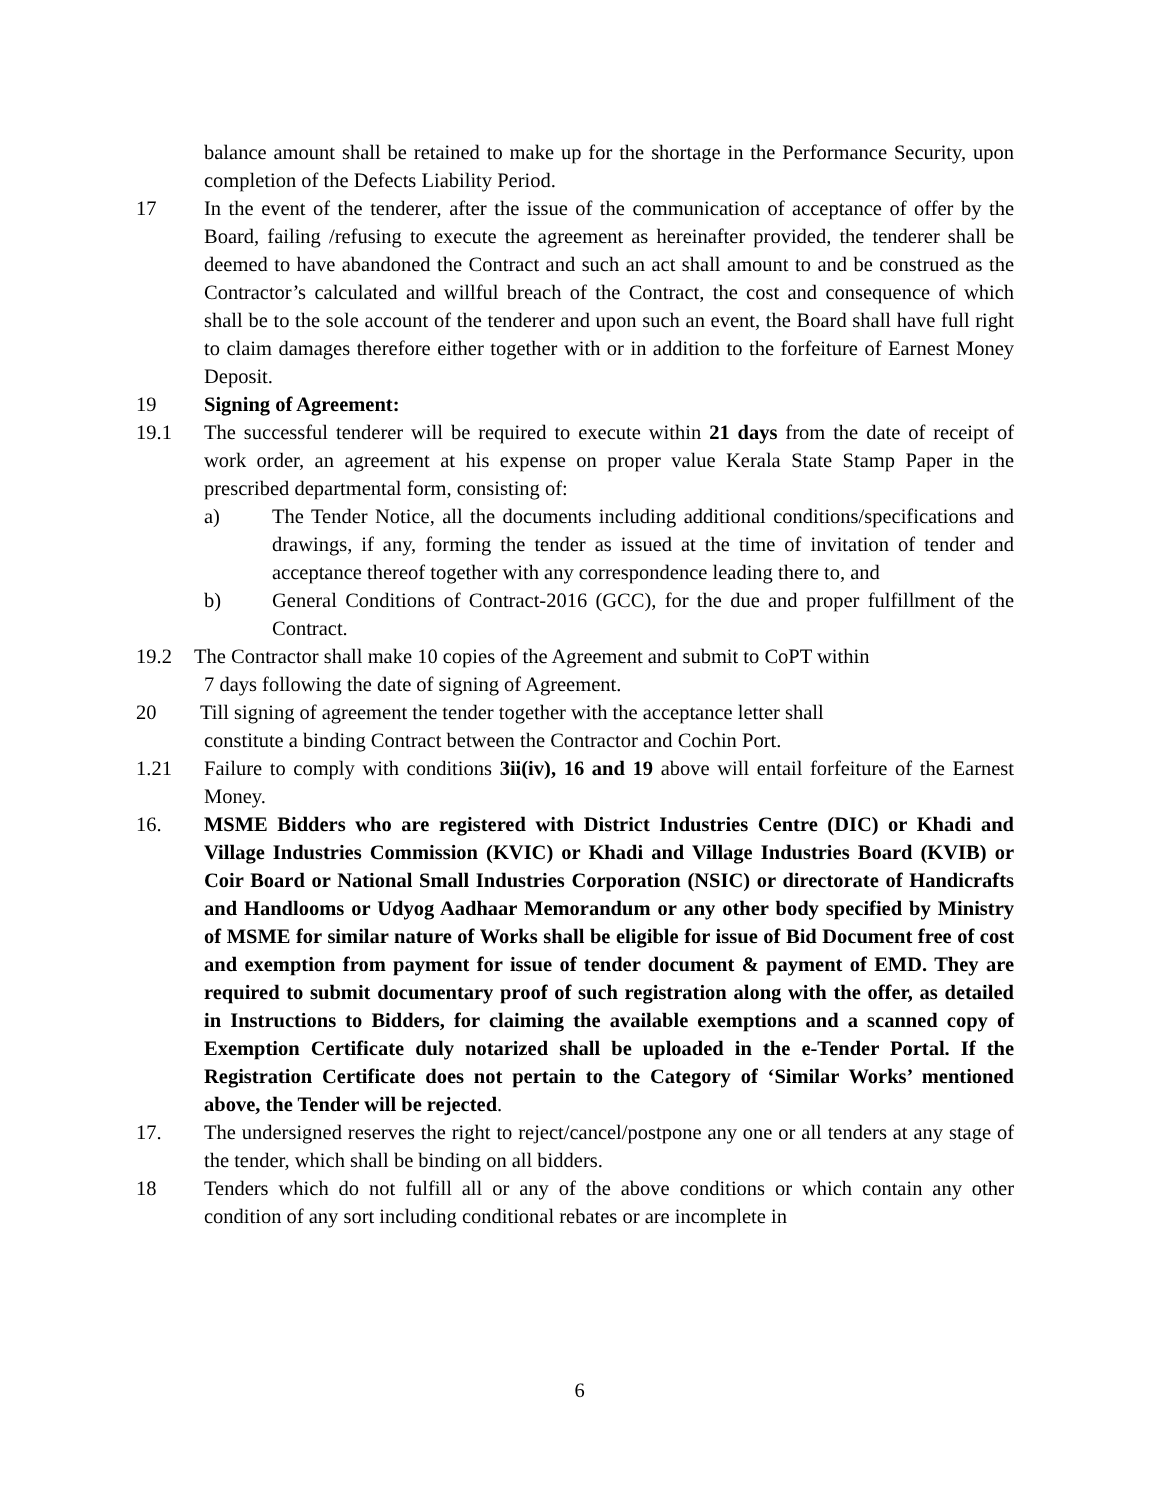balance amount shall be retained to make up for the shortage in the Performance Security, upon completion of the Defects Liability Period.
17 In the event of the tenderer, after the issue of the communication of acceptance of offer by the Board, failing /refusing to execute the agreement as hereinafter provided, the tenderer shall be deemed to have abandoned the Contract and such an act shall amount to and be construed as the Contractor’s calculated and willful breach of the Contract, the cost and consequence of which shall be to the sole account of the tenderer and upon such an event, the Board shall have full right to claim damages therefore either together with or in addition to the forfeiture of Earnest Money Deposit.
19 Signing of Agreement:
19.1 The successful tenderer will be required to execute within 21 days from the date of receipt of work order, an agreement at his expense on proper value Kerala State Stamp Paper in the prescribed departmental form, consisting of:
a) The Tender Notice, all the documents including additional conditions/specifications and drawings, if any, forming the tender as issued at the time of invitation of tender and acceptance thereof together with any correspondence leading there to, and
b) General Conditions of Contract-2016 (GCC), for the due and proper fulfillment of the Contract.
19.2 The Contractor shall make 10 copies of the Agreement and submit to CoPT within
7 days following the date of signing of Agreement.
20 Till signing of agreement the tender together with the acceptance letter shall
constitute a binding Contract between the Contractor and Cochin Port.
1.21 Failure to comply with conditions 3ii(iv), 16 and 19 above will entail forfeiture of the Earnest Money.
16. MSME Bidders who are registered with District Industries Centre (DIC) or Khadi and Village Industries Commission (KVIC) or Khadi and Village Industries Board (KVIB) or Coir Board or National Small Industries Corporation (NSIC) or directorate of Handicrafts and Handlooms or Udyog Aadhaar Memorandum or any other body specified by Ministry of MSME for similar nature of Works shall be eligible for issue of Bid Document free of cost and exemption from payment for issue of tender document & payment of EMD. They are required to submit documentary proof of such registration along with the offer, as detailed in Instructions to Bidders, for claiming the available exemptions and a scanned copy of Exemption Certificate duly notarized shall be uploaded in the e-Tender Portal. If the Registration Certificate does not pertain to the Category of ‘Similar Works’ mentioned above, the Tender will be rejected.
17. The undersigned reserves the right to reject/cancel/postpone any one or all tenders at any stage of the tender, which shall be binding on all bidders.
18 Tenders which do not fulfill all or any of the above conditions or which contain any other condition of any sort including conditional rebates or are incomplete in
6